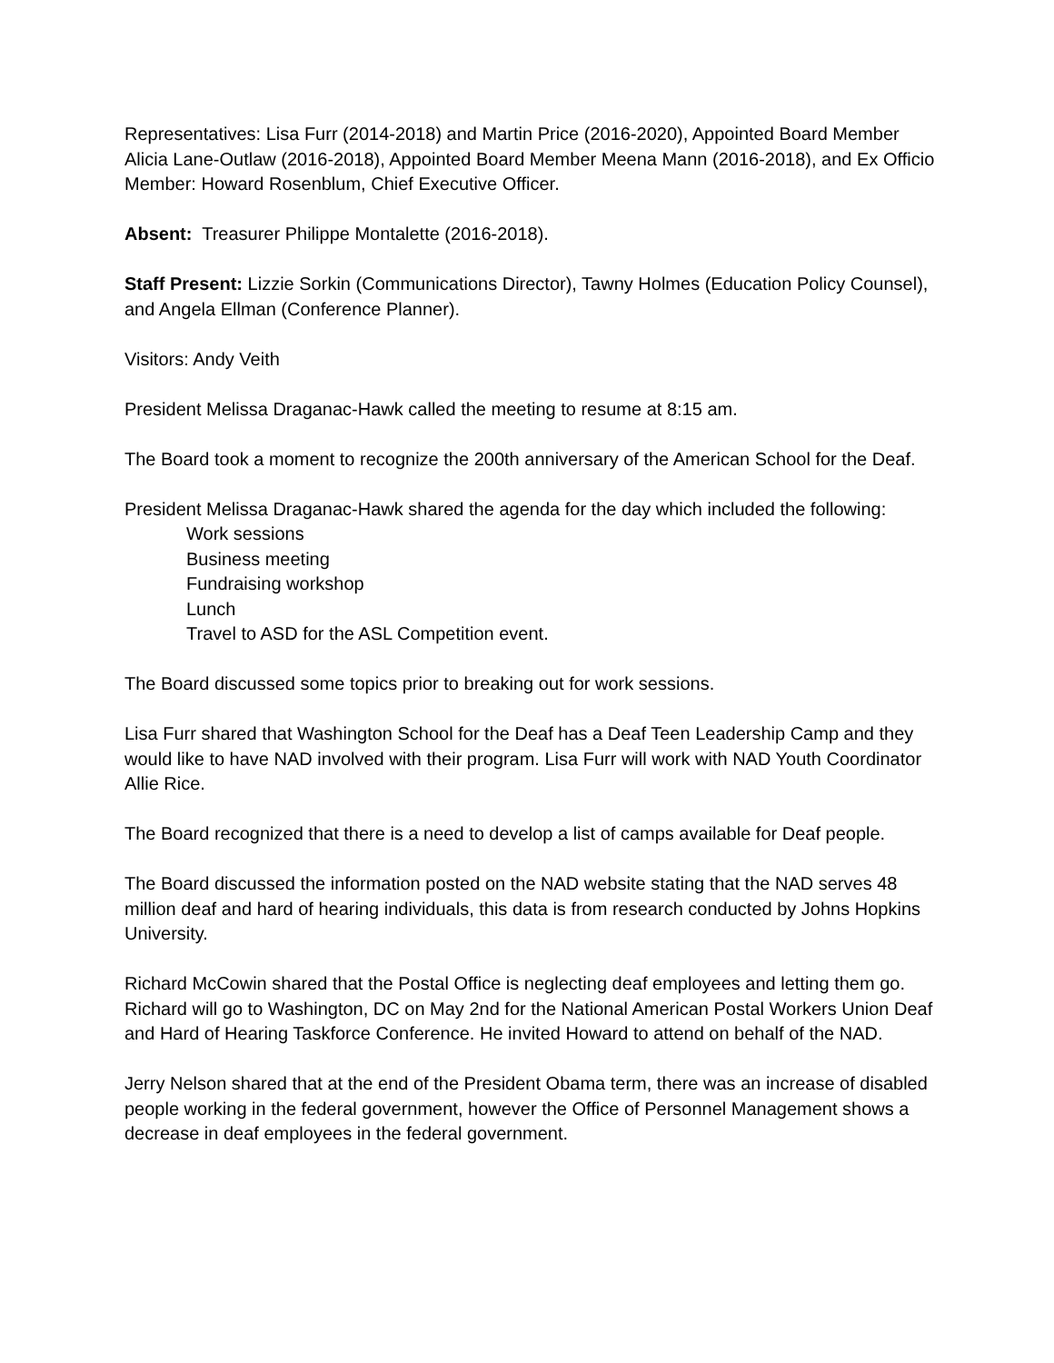Representatives: Lisa Furr (2014-2018) and Martin Price (2016-2020), Appointed Board Member Alicia Lane-Outlaw (2016-2018), Appointed Board Member Meena Mann (2016-2018), and Ex Officio Member: Howard Rosenblum, Chief Executive Officer.
Absent: Treasurer Philippe Montalette (2016-2018).
Staff Present: Lizzie Sorkin (Communications Director), Tawny Holmes (Education Policy Counsel), and Angela Ellman (Conference Planner).
Visitors: Andy Veith
President Melissa Draganac-Hawk called the meeting to resume at 8:15 am.
The Board took a moment to recognize the 200th anniversary of the American School for the Deaf.
President Melissa Draganac-Hawk shared the agenda for the day which included the following:
Work sessions
Business meeting
Fundraising workshop
Lunch
Travel to ASD for the ASL Competition event.
The Board discussed some topics prior to breaking out for work sessions.
Lisa Furr shared that Washington School for the Deaf has a Deaf Teen Leadership Camp and they would like to have NAD involved with their program. Lisa Furr will work with NAD Youth Coordinator Allie Rice.
The Board recognized that there is a need to develop a list of camps available for Deaf people.
The Board discussed the information posted on the NAD website stating that the NAD serves 48 million deaf and hard of hearing individuals, this data is from research conducted by Johns Hopkins University.
Richard McCowin shared that the Postal Office is neglecting deaf employees and letting them go. Richard will go to Washington, DC on May 2nd for the National American Postal Workers Union Deaf and Hard of Hearing Taskforce Conference. He invited Howard to attend on behalf of the NAD.
Jerry Nelson shared that at the end of the President Obama term, there was an increase of disabled people working in the federal government, however the Office of Personnel Management shows a decrease in deaf employees in the federal government.